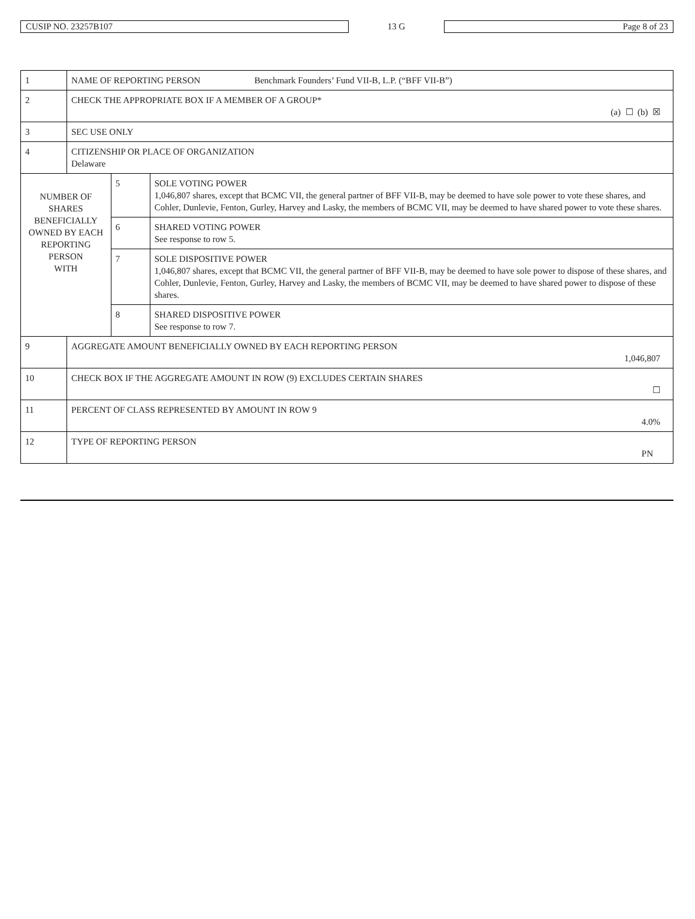CUSIP NO. 23257B107 13 G Page 8 of 23
| 1 | NAME OF REPORTING PERSON Benchmark Founders’ Fund VII-B, L.P. (“BFF VII-B”) | | |
| 2 | CHECK THE APPROPRIATE BOX IF A MEMBER OF A GROUP* (a) ☐ (b) ☒ | | |
| 3 | SEC USE ONLY | | |
| 4 | CITIZENSHIP OR PLACE OF ORGANIZATION Delaware | | |
| NUMBER OF SHARES BENEFICIALLY OWNED BY EACH REPORTING PERSON WITH | | 5 | SOLE VOTING POWER 1,046,807 shares, except that BCMC VII, the general partner of BFF VII-B, may be deemed to have sole power to vote these shares, and Cohler, Dunlevie, Fenton, Gurley, Harvey and Lasky, the members of BCMC VII, may be deemed to have shared power to vote these shares. |
| | | 6 | SHARED VOTING POWER See response to row 5. |
| | | 7 | SOLE DISPOSITIVE POWER 1,046,807 shares, except that BCMC VII, the general partner of BFF VII-B, may be deemed to have sole power to dispose of these shares, and Cohler, Dunlevie, Fenton, Gurley, Harvey and Lasky, the members of BCMC VII, may be deemed to have shared power to dispose of these shares. |
| | | 8 | SHARED DISPOSITIVE POWER See response to row 7. |
| 9 | AGGREGATE AMOUNT BENEFICIALLY OWNED BY EACH REPORTING PERSON 1,046,807 | | |
| 10 | CHECK BOX IF THE AGGREGATE AMOUNT IN ROW (9) EXCLUDES CERTAIN SHARES ☐ | | |
| 11 | PERCENT OF CLASS REPRESENTED BY AMOUNT IN ROW 9 4.0% | | |
| 12 | TYPE OF REPORTING PERSON PN | | |